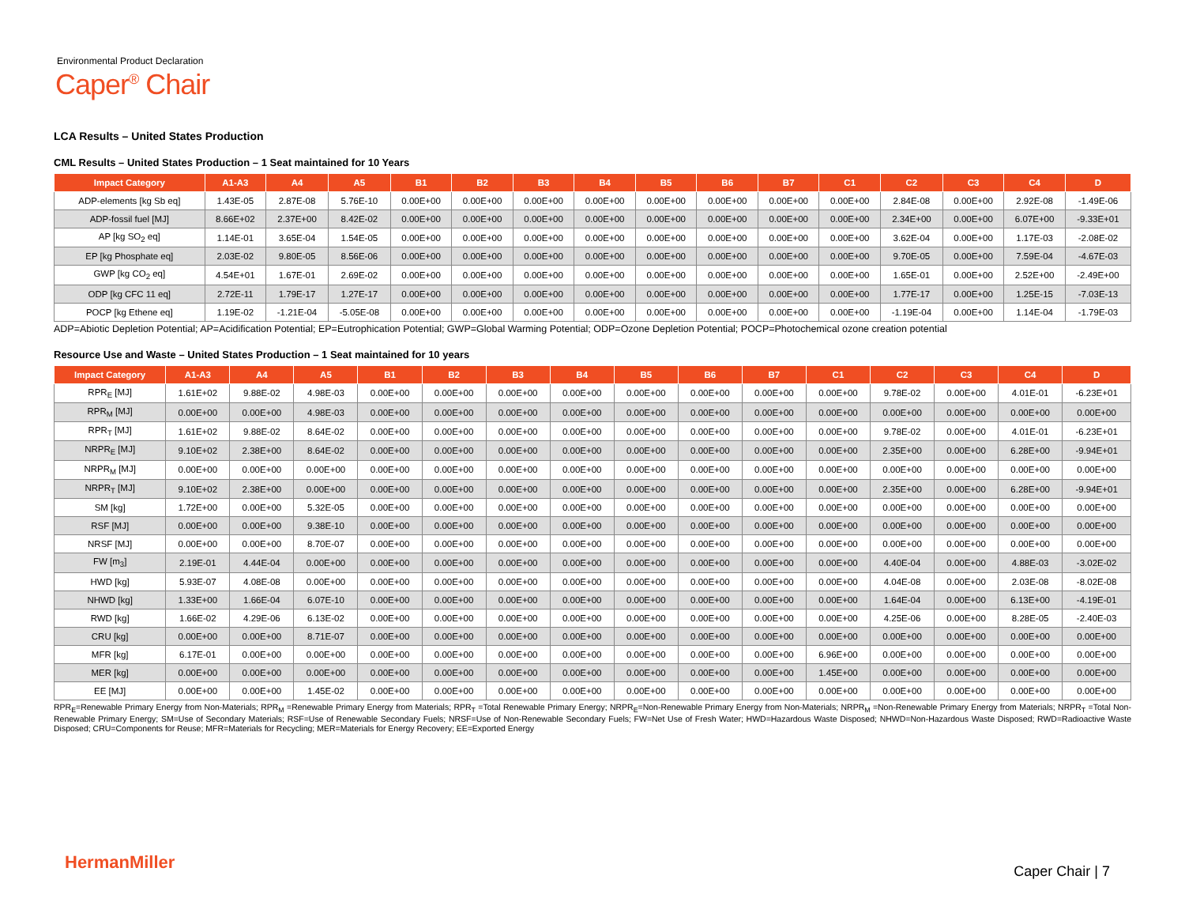Environmental Product Declaration
Caper<sup>®</sup> Chair
LCA Results – United States Production
CML Results – United States Production – 1 Seat maintained for 10 Years
| Impact Category | A1-A3 | A4 | A5 | B1 | B2 | B3 | B4 | B5 | B6 | B7 | C1 | C2 | C3 | C4 | D |
| --- | --- | --- | --- | --- | --- | --- | --- | --- | --- | --- | --- | --- | --- | --- | --- |
| ADP-elements [kg Sb eq] | 1.43E-05 | 2.87E-08 | 5.76E-10 | 0.00E+00 | 0.00E+00 | 0.00E+00 | 0.00E+00 | 0.00E+00 | 0.00E+00 | 0.00E+00 | 0.00E+00 | 2.84E-08 | 0.00E+00 | 2.92E-08 | -1.49E-06 |
| ADP-fossil fuel [MJ] | 8.66E+02 | 2.37E+00 | 8.42E-02 | 0.00E+00 | 0.00E+00 | 0.00E+00 | 0.00E+00 | 0.00E+00 | 0.00E+00 | 0.00E+00 | 0.00E+00 | 2.34E+00 | 0.00E+00 | 6.07E+00 | -9.33E+01 |
| AP [kg SO<sub>2</sub> eq] | 1.14E-01 | 3.65E-04 | 1.54E-05 | 0.00E+00 | 0.00E+00 | 0.00E+00 | 0.00E+00 | 0.00E+00 | 0.00E+00 | 0.00E+00 | 0.00E+00 | 3.62E-04 | 0.00E+00 | 1.17E-03 | -2.08E-02 |
| EP [kg Phosphate eq] | 2.03E-02 | 9.80E-05 | 8.56E-06 | 0.00E+00 | 0.00E+00 | 0.00E+00 | 0.00E+00 | 0.00E+00 | 0.00E+00 | 0.00E+00 | 0.00E+00 | 9.70E-05 | 0.00E+00 | 7.59E-04 | -4.67E-03 |
| GWP [kg CO<sub>2</sub> eq] | 4.54E+01 | 1.67E-01 | 2.69E-02 | 0.00E+00 | 0.00E+00 | 0.00E+00 | 0.00E+00 | 0.00E+00 | 0.00E+00 | 0.00E+00 | 0.00E+00 | 1.65E-01 | 0.00E+00 | 2.52E+00 | -2.49E+00 |
| ODP [kg CFC 11 eq] | 2.72E-11 | 1.79E-17 | 1.27E-17 | 0.00E+00 | 0.00E+00 | 0.00E+00 | 0.00E+00 | 0.00E+00 | 0.00E+00 | 0.00E+00 | 0.00E+00 | 1.77E-17 | 0.00E+00 | 1.25E-15 | -7.03E-13 |
| POCP [kg Ethene eq] | 1.19E-02 | -1.21E-04 | -5.05E-08 | 0.00E+00 | 0.00E+00 | 0.00E+00 | 0.00E+00 | 0.00E+00 | 0.00E+00 | 0.00E+00 | 0.00E+00 | -1.19E-04 | 0.00E+00 | 1.14E-04 | -1.79E-03 |
ADP=Abiotic Depletion Potential; AP=Acidification Potential; EP=Eutrophication Potential; GWP=Global Warming Potential; ODP=Ozone Depletion Potential; POCP=Photochemical ozone creation potential
Resource Use and Waste – United States Production – 1 Seat maintained for 10 years
| Impact Category | A1-A3 | A4 | A5 | B1 | B2 | B3 | B4 | B5 | B6 | B7 | C1 | C2 | C3 | C4 | D |
| --- | --- | --- | --- | --- | --- | --- | --- | --- | --- | --- | --- | --- | --- | --- | --- |
| RPR<sub>E</sub> [MJ] | 1.61E+02 | 9.88E-02 | 4.98E-03 | 0.00E+00 | 0.00E+00 | 0.00E+00 | 0.00E+00 | 0.00E+00 | 0.00E+00 | 0.00E+00 | 0.00E+00 | 9.78E-02 | 0.00E+00 | 4.01E-01 | -6.23E+01 |
| RPR<sub>M</sub> [MJ] | 0.00E+00 | 0.00E+00 | 4.98E-03 | 0.00E+00 | 0.00E+00 | 0.00E+00 | 0.00E+00 | 0.00E+00 | 0.00E+00 | 0.00E+00 | 0.00E+00 | 0.00E+00 | 0.00E+00 | 0.00E+00 | 0.00E+00 |
| RPR<sub>T</sub> [MJ] | 1.61E+02 | 9.88E-02 | 8.64E-02 | 0.00E+00 | 0.00E+00 | 0.00E+00 | 0.00E+00 | 0.00E+00 | 0.00E+00 | 0.00E+00 | 0.00E+00 | 9.78E-02 | 0.00E+00 | 4.01E-01 | -6.23E+01 |
| NRPR<sub>E</sub> [MJ] | 9.10E+02 | 2.38E+00 | 8.64E-02 | 0.00E+00 | 0.00E+00 | 0.00E+00 | 0.00E+00 | 0.00E+00 | 0.00E+00 | 0.00E+00 | 0.00E+00 | 2.35E+00 | 0.00E+00 | 6.28E+00 | -9.94E+01 |
| NRPR<sub>M</sub> [MJ] | 0.00E+00 | 0.00E+00 | 0.00E+00 | 0.00E+00 | 0.00E+00 | 0.00E+00 | 0.00E+00 | 0.00E+00 | 0.00E+00 | 0.00E+00 | 0.00E+00 | 0.00E+00 | 0.00E+00 | 0.00E+00 | 0.00E+00 |
| NRPR<sub>T</sub> [MJ] | 9.10E+02 | 2.38E+00 | 0.00E+00 | 0.00E+00 | 0.00E+00 | 0.00E+00 | 0.00E+00 | 0.00E+00 | 0.00E+00 | 0.00E+00 | 0.00E+00 | 2.35E+00 | 0.00E+00 | 6.28E+00 | -9.94E+01 |
| SM [kg] | 1.72E+00 | 0.00E+00 | 5.32E-05 | 0.00E+00 | 0.00E+00 | 0.00E+00 | 0.00E+00 | 0.00E+00 | 0.00E+00 | 0.00E+00 | 0.00E+00 | 0.00E+00 | 0.00E+00 | 0.00E+00 | 0.00E+00 |
| RSF [MJ] | 0.00E+00 | 0.00E+00 | 9.38E-10 | 0.00E+00 | 0.00E+00 | 0.00E+00 | 0.00E+00 | 0.00E+00 | 0.00E+00 | 0.00E+00 | 0.00E+00 | 0.00E+00 | 0.00E+00 | 0.00E+00 | 0.00E+00 |
| NRSF [MJ] | 0.00E+00 | 0.00E+00 | 8.70E-07 | 0.00E+00 | 0.00E+00 | 0.00E+00 | 0.00E+00 | 0.00E+00 | 0.00E+00 | 0.00E+00 | 0.00E+00 | 0.00E+00 | 0.00E+00 | 0.00E+00 | 0.00E+00 |
| FW [m<sub>3</sub>] | 2.19E-01 | 4.44E-04 | 0.00E+00 | 0.00E+00 | 0.00E+00 | 0.00E+00 | 0.00E+00 | 0.00E+00 | 0.00E+00 | 0.00E+00 | 0.00E+00 | 4.40E-04 | 0.00E+00 | 4.88E-03 | -3.02E-02 |
| HWD [kg] | 5.93E-07 | 4.08E-08 | 0.00E+00 | 0.00E+00 | 0.00E+00 | 0.00E+00 | 0.00E+00 | 0.00E+00 | 0.00E+00 | 0.00E+00 | 0.00E+00 | 4.04E-08 | 0.00E+00 | 2.03E-08 | -8.02E-08 |
| NHWD [kg] | 1.33E+00 | 1.66E-04 | 6.07E-10 | 0.00E+00 | 0.00E+00 | 0.00E+00 | 0.00E+00 | 0.00E+00 | 0.00E+00 | 0.00E+00 | 0.00E+00 | 1.64E-04 | 0.00E+00 | 6.13E+00 | -4.19E-01 |
| RWD [kg] | 1.66E-02 | 4.29E-06 | 6.13E-02 | 0.00E+00 | 0.00E+00 | 0.00E+00 | 0.00E+00 | 0.00E+00 | 0.00E+00 | 0.00E+00 | 0.00E+00 | 4.25E-06 | 0.00E+00 | 8.28E-05 | -2.40E-03 |
| CRU [kg] | 0.00E+00 | 0.00E+00 | 8.71E-07 | 0.00E+00 | 0.00E+00 | 0.00E+00 | 0.00E+00 | 0.00E+00 | 0.00E+00 | 0.00E+00 | 0.00E+00 | 0.00E+00 | 0.00E+00 | 0.00E+00 | 0.00E+00 |
| MFR [kg] | 6.17E-01 | 0.00E+00 | 0.00E+00 | 0.00E+00 | 0.00E+00 | 0.00E+00 | 0.00E+00 | 0.00E+00 | 0.00E+00 | 0.00E+00 | 6.96E+00 | 0.00E+00 | 0.00E+00 | 0.00E+00 | 0.00E+00 |
| MER [kg] | 0.00E+00 | 0.00E+00 | 0.00E+00 | 0.00E+00 | 0.00E+00 | 0.00E+00 | 0.00E+00 | 0.00E+00 | 0.00E+00 | 0.00E+00 | 1.45E+00 | 0.00E+00 | 0.00E+00 | 0.00E+00 | 0.00E+00 |
| EE [MJ] | 0.00E+00 | 0.00E+00 | 1.45E-02 | 0.00E+00 | 0.00E+00 | 0.00E+00 | 0.00E+00 | 0.00E+00 | 0.00E+00 | 0.00E+00 | 0.00E+00 | 0.00E+00 | 0.00E+00 | 0.00E+00 | 0.00E+00 |
RPR<sub>E</sub>=Renewable Primary Energy from Non-Materials; RPR<sub>M</sub> =Renewable Primary Energy from Materials; RPR<sub>T</sub> =Total Renewable Primary Energy; NRPR<sub>E</sub>=Non-Renewable Primary Energy from Non-Materials; NRPR<sub>M</sub> =Non-Renewable Primary Energy from Materials; NRPR<sub>T</sub> =Total Non-Renewable Primary Energy; SM=Use of Secondary Materials; RSF=Use of Renewable Secondary Fuels; NRSF=Use of Non-Renewable Secondary Fuels; FW=Net Use of Fresh Water; HWD=Hazardous Waste Disposed; NHWD=Non-Hazardous Waste Disposed; RWD=Radioactive Waste Disposed; CRU=Components for Reuse; MFR=Materials for Recycling; MER=Materials for Energy Recovery; EE=Exported Energy
HermanMiller Caper Chair | 7